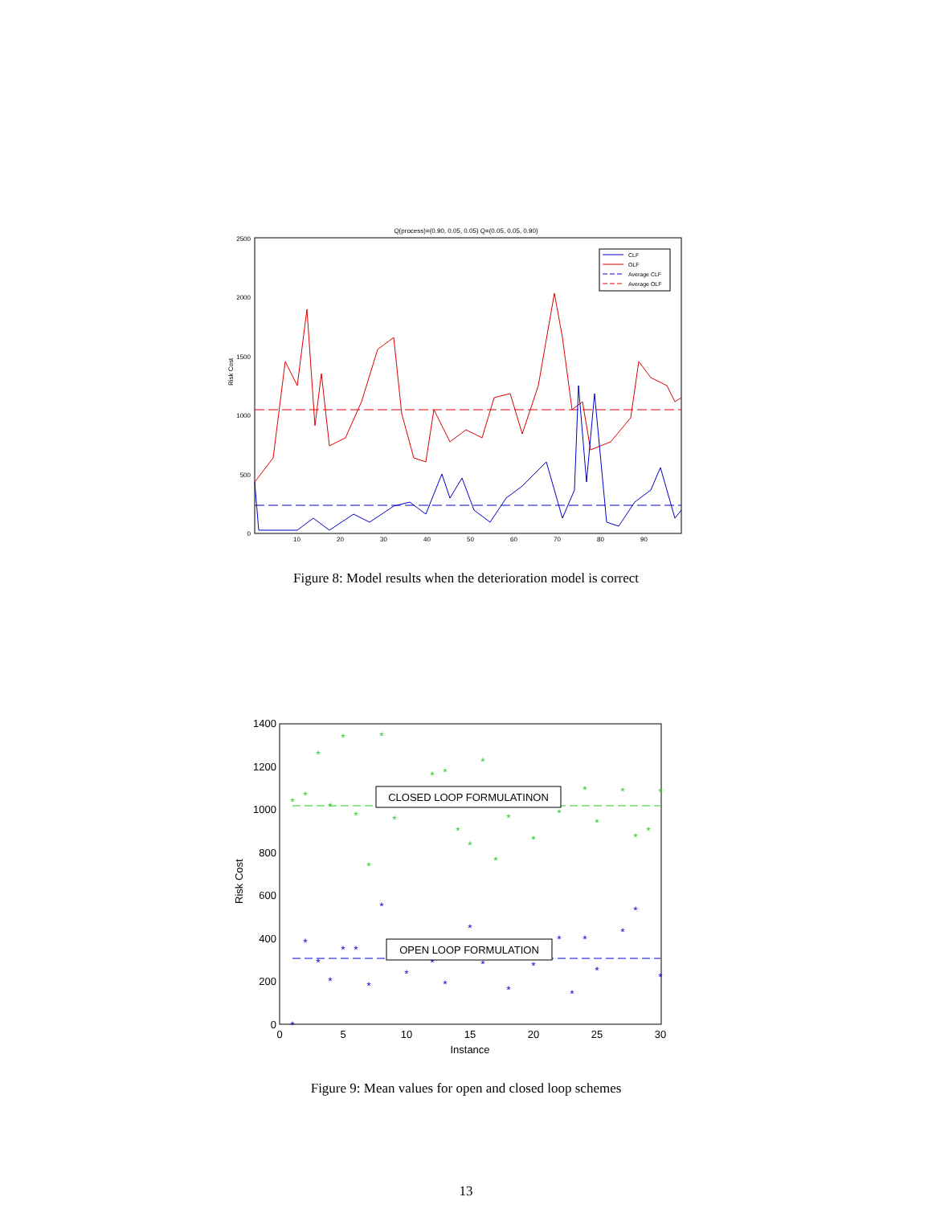Q(process)=(0.90, 0.05, 0.05) Q=(0.05, 0.05, 0.90)
2500
2000
1500
1000
500
0
Risk Cost
10
20
30
40
50
60
70
80
90
CLF
OLF
Average CLF
Average OLF
Figure 8: Model results when the deterioration model is correct
1400
1200
1000
800
600
400
200
0
Risk Cost
0
5
10
15
20
25
30
Instance
*
*
*
*
*
*
*
*
*
*
*
*
*
*
*
*
*
*
*
*
*
*
*
*
*
*
*
*
*
*
*
*
*
*
*
*
*
*
*
*
*
*
*
*
*
*
CLOSED LOOP FORMULATINON
OPEN LOOP FORMULATION
Figure 9: Mean values for open and closed loop schemes
13